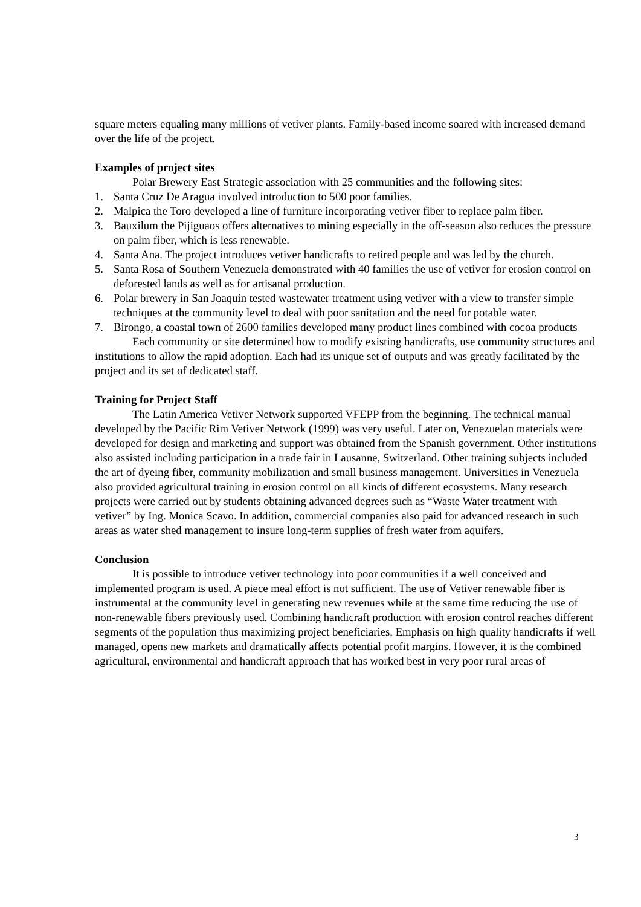square meters equaling many millions of vetiver plants. Family-based income soared with increased demand over the life of the project.
Examples of project sites
Polar Brewery East Strategic association with 25 communities and the following sites:
1. Santa Cruz De Aragua involved introduction to 500 poor families.
2. Malpica the Toro developed a line of furniture incorporating vetiver fiber to replace palm fiber.
3. Bauxilum the Pijiguaos offers alternatives to mining especially in the off-season also reduces the pressure on palm fiber, which is less renewable.
4. Santa Ana. The project introduces vetiver handicrafts to retired people and was led by the church.
5. Santa Rosa of Southern Venezuela demonstrated with 40 families the use of vetiver for erosion control on deforested lands as well as for artisanal production.
6. Polar brewery in San Joaquin tested wastewater treatment using vetiver with a view to transfer simple techniques at the community level to deal with poor sanitation and the need for potable water.
7. Birongo, a coastal town of 2600 families developed many product lines combined with cocoa products
Each community or site determined how to modify existing handicrafts, use community structures and institutions to allow the rapid adoption. Each had its unique set of outputs and was greatly facilitated by the project and its set of dedicated staff.
Training for Project Staff
The Latin America Vetiver Network supported VFEPP from the beginning. The technical manual developed by the Pacific Rim Vetiver Network (1999) was very useful. Later on, Venezuelan materials were developed for design and marketing and support was obtained from the Spanish government. Other institutions also assisted including participation in a trade fair in Lausanne, Switzerland. Other training subjects included the art of dyeing fiber, community mobilization and small business management. Universities in Venezuela also provided agricultural training in erosion control on all kinds of different ecosystems. Many research projects were carried out by students obtaining advanced degrees such as “Waste Water treatment with vetiver” by Ing. Monica Scavo. In addition, commercial companies also paid for advanced research in such areas as water shed management to insure long-term supplies of fresh water from aquifers.
Conclusion
It is possible to introduce vetiver technology into poor communities if a well conceived and implemented program is used. A piece meal effort is not sufficient. The use of Vetiver renewable fiber is instrumental at the community level in generating new revenues while at the same time reducing the use of non-renewable fibers previously used. Combining handicraft production with erosion control reaches different segments of the population thus maximizing project beneficiaries. Emphasis on high quality handicrafts if well managed, opens new markets and dramatically affects potential profit margins. However, it is the combined agricultural, environmental and handicraft approach that has worked best in very poor rural areas of
3